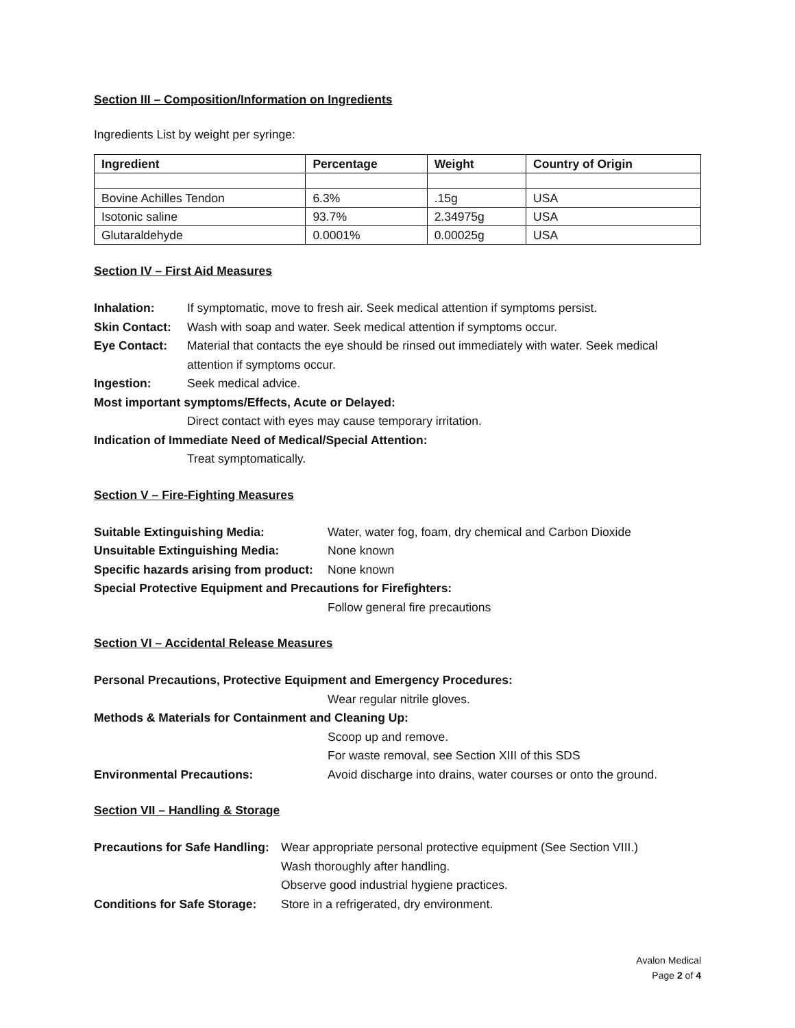Section III – Composition/Information on Ingredients
Ingredients List by weight per syringe:
| Ingredient | Percentage | Weight | Country of Origin |
| --- | --- | --- | --- |
| Bovine Achilles Tendon | 6.3% | .15g | USA |
| Isotonic saline | 93.7% | 2.34975g | USA |
| Glutaraldehyde | 0.0001% | 0.00025g | USA |
Section IV – First Aid Measures
Inhalation: If symptomatic, move to fresh air. Seek medical attention if symptoms persist.
Skin Contact: Wash with soap and water. Seek medical attention if symptoms occur.
Eye Contact: Material that contacts the eye should be rinsed out immediately with water. Seek medical attention if symptoms occur.
Ingestion: Seek medical advice.
Most important symptoms/Effects, Acute or Delayed:
Direct contact with eyes may cause temporary irritation.
Indication of Immediate Need of Medical/Special Attention:
Treat symptomatically.
Section V – Fire-Fighting Measures
Suitable Extinguishing Media: Water, water fog, foam, dry chemical and Carbon Dioxide
Unsuitable Extinguishing Media: None known
Specific hazards arising from product: None known
Special Protective Equipment and Precautions for Firefighters:
Follow general fire precautions
Section VI – Accidental Release Measures
Personal Precautions, Protective Equipment and Emergency Procedures:
Wear regular nitrile gloves.
Methods & Materials for Containment and Cleaning Up:
Scoop up and remove.
For waste removal, see Section XIII of this SDS
Environmental Precautions: Avoid discharge into drains, water courses or onto the ground.
Section VII – Handling & Storage
Precautions for Safe Handling: Wear appropriate personal protective equipment (See Section VIII.)
Wash thoroughly after handling.
Observe good industrial hygiene practices.
Conditions for Safe Storage: Store in a refrigerated, dry environment.
Avalon Medical
Page 2 of 4